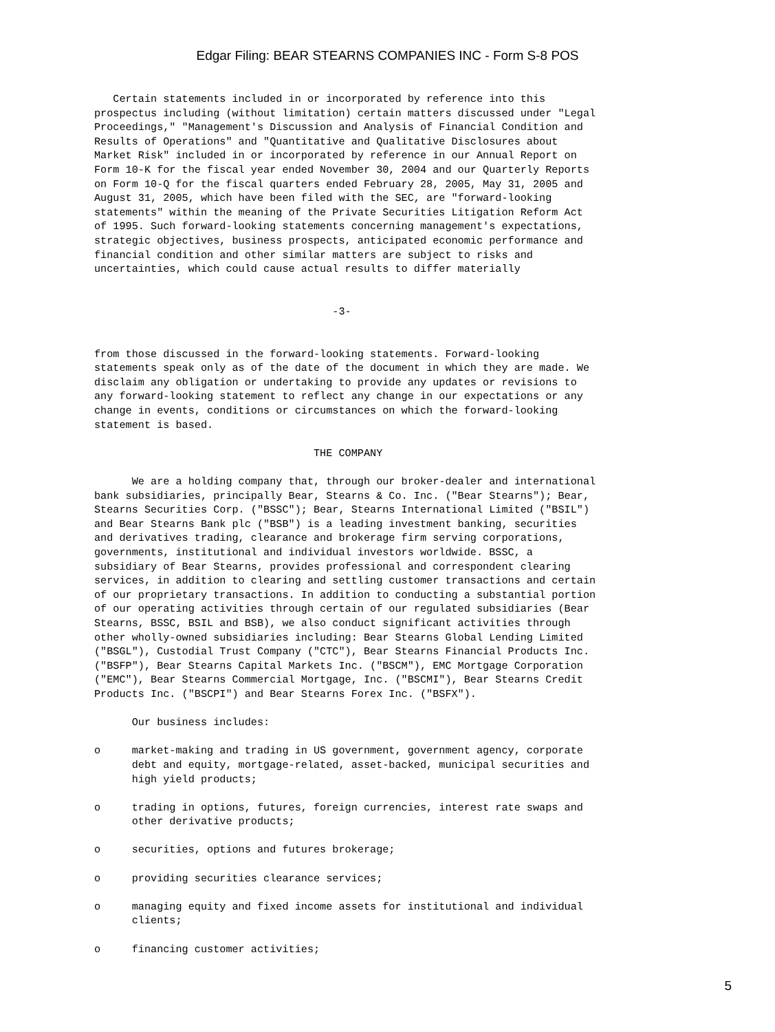Edgar Filing: BEAR STEARNS COMPANIES INC - Form S-8 POS
   Certain statements included in or incorporated by reference into this
prospectus including (without limitation) certain matters discussed under "Legal
Proceedings," "Management's Discussion and Analysis of Financial Condition and
Results of Operations" and "Quantitative and Qualitative Disclosures about
Market Risk" included in or incorporated by reference in our Annual Report on
Form 10-K for the fiscal year ended November 30, 2004 and our Quarterly Reports
on Form 10-Q for the fiscal quarters ended February 28, 2005, May 31, 2005 and
August 31, 2005, which have been filed with the SEC, are "forward-looking
statements" within the meaning of the Private Securities Litigation Reform Act
of 1995. Such forward-looking statements concerning management's expectations,
strategic objectives, business prospects, anticipated economic performance and
financial condition and other similar matters are subject to risks and
uncertainties, which could cause actual results to differ materially


                                      -3-


from those discussed in the forward-looking statements. Forward-looking
statements speak only as of the date of the document in which they are made. We
disclaim any obligation or undertaking to provide any updates or revisions to
any forward-looking statement to reflect any change in our expectations or any
change in events, conditions or circumstances on which the forward-looking
statement is based.

                                   THE COMPANY

      We are a holding company that, through our broker-dealer and international
bank subsidiaries, principally Bear, Stearns & Co. Inc. ("Bear Stearns"); Bear,
Stearns Securities Corp. ("BSSC"); Bear, Stearns International Limited ("BSIL")
and Bear Stearns Bank plc ("BSB") is a leading investment banking, securities
and derivatives trading, clearance and brokerage firm serving corporations,
governments, institutional and individual investors worldwide. BSSC, a
subsidiary of Bear Stearns, provides professional and correspondent clearing
services, in addition to clearing and settling customer transactions and certain
of our proprietary transactions. In addition to conducting a substantial portion
of our operating activities through certain of our regulated subsidiaries (Bear
Stearns, BSSC, BSIL and BSB), we also conduct significant activities through
other wholly-owned subsidiaries including: Bear Stearns Global Lending Limited
("BSGL"), Custodial Trust Company ("CTC"), Bear Stearns Financial Products Inc.
("BSFP"), Bear Stearns Capital Markets Inc. ("BSCM"), EMC Mortgage Corporation
("EMC"), Bear Stearns Commercial Mortgage, Inc. ("BSCMI"), Bear Stearns Credit
Products Inc. ("BSCPI") and Bear Stearns Forex Inc. ("BSFX").

      Our business includes:

o     market-making and trading in US government, government agency, corporate
      debt and equity, mortgage-related, asset-backed, municipal securities and
      high yield products;

o     trading in options, futures, foreign currencies, interest rate swaps and
      other derivative products;

o     securities, options and futures brokerage;

o     providing securities clearance services;

o     managing equity and fixed income assets for institutional and individual
      clients;

o     financing customer activities;
5